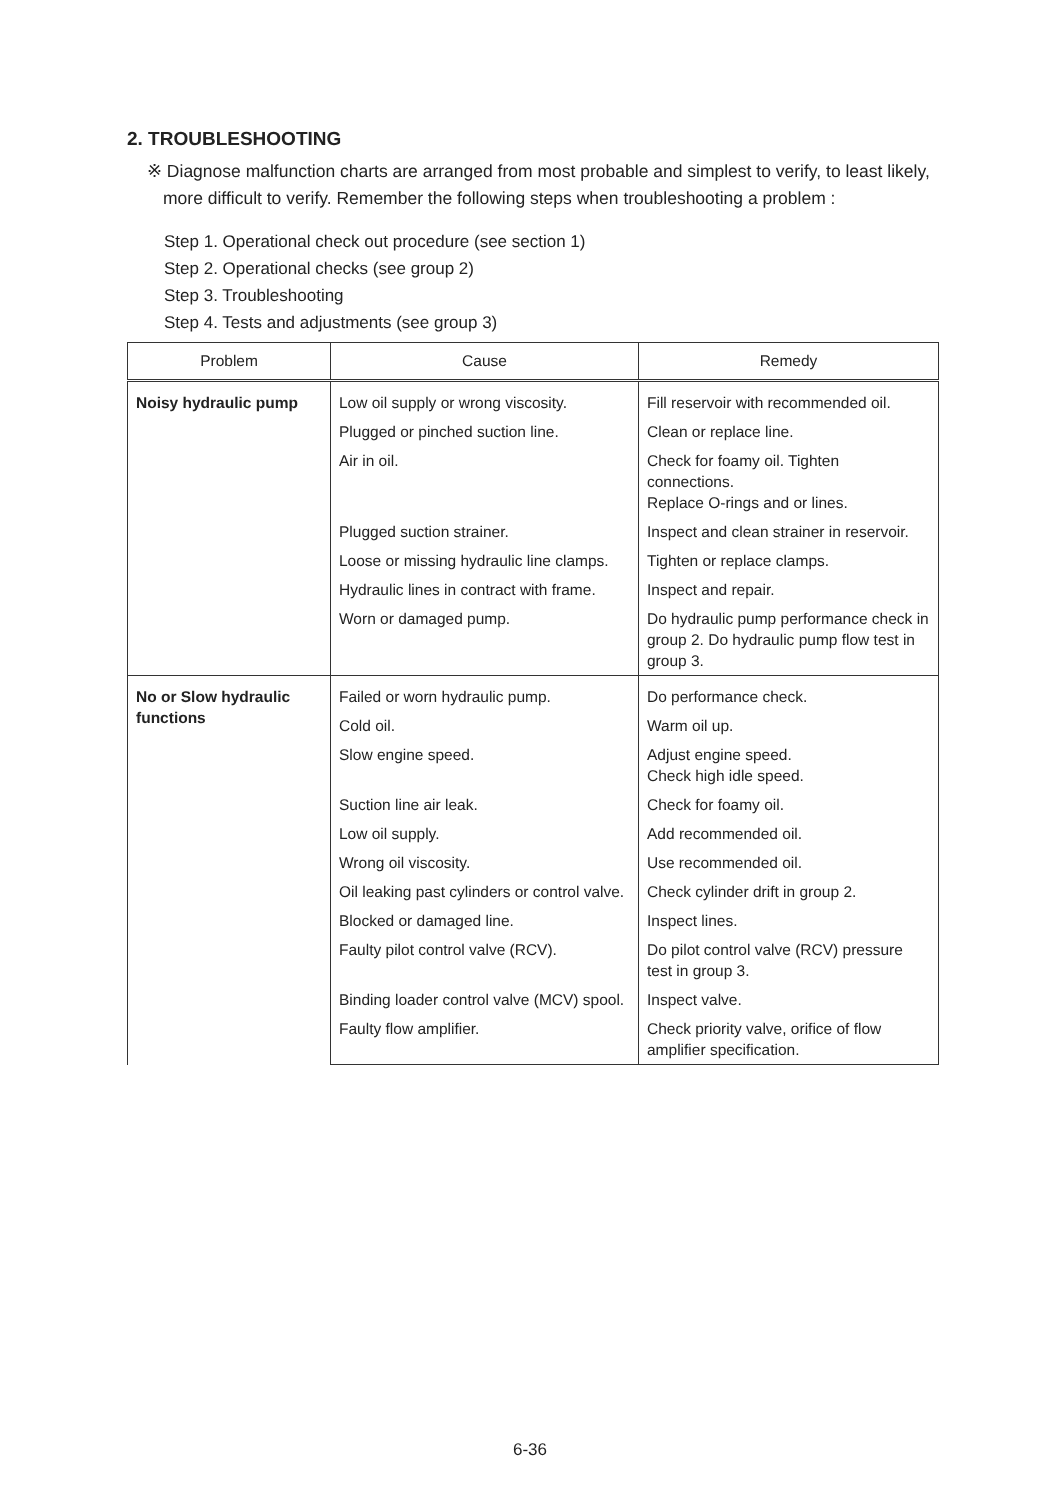2. TROUBLESHOOTING
※ Diagnose malfunction charts are arranged from most probable and simplest to verify, to least likely, more difficult to verify. Remember the following steps when troubleshooting a problem :
Step 1. Operational check out procedure (see section 1)
Step 2. Operational checks (see group 2)
Step 3. Troubleshooting
Step 4. Tests and adjustments (see group 3)
| Problem | Cause | Remedy |
| --- | --- | --- |
| Noisy hydraulic pump | Low oil supply or wrong viscosity. | Fill reservoir with recommended oil. |
| | Plugged or pinched suction line. | Clean or replace line. |
| | Air in oil. | Check for foamy oil. Tighten connections. Replace O-rings and or lines. |
| | Plugged suction strainer. | Inspect and clean strainer in reservoir. |
| | Loose or missing hydraulic line clamps. | Tighten or replace clamps. |
| | Hydraulic lines in contract with frame. | Inspect and repair. |
| | Worn or damaged pump. | Do hydraulic pump performance check in group 2. Do hydraulic pump flow test in group 3. |
| No or Slow hydraulic functions | Failed or worn hydraulic pump. | Do performance check. |
| | Cold oil. | Warm oil up. |
| | Slow engine speed. | Adjust engine speed. Check high idle speed. |
| | Suction line air leak. | Check for foamy oil. |
| | Low oil supply. | Add recommended oil. |
| | Wrong oil viscosity. | Use recommended oil. |
| | Oil leaking past cylinders or control valve. | Check cylinder drift in group 2. |
| | Blocked or damaged line. | Inspect lines. |
| | Faulty pilot control valve (RCV). | Do pilot control valve (RCV) pressure test in group 3. |
| | Binding loader control valve (MCV) spool. | Inspect valve. |
| | Faulty flow amplifier. | Check priority valve, orifice of flow amplifier specification. |
6-36